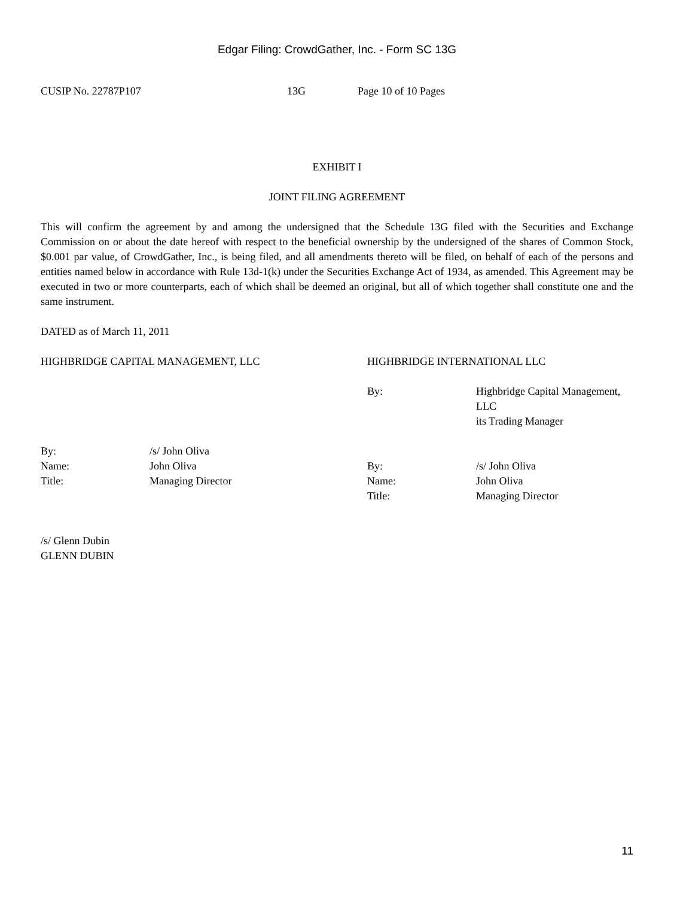Edgar Filing: CrowdGather, Inc. - Form SC 13G
CUSIP No. 22787P107 13G Page 10 of 10 Pages
EXHIBIT I
JOINT FILING AGREEMENT
This will confirm the agreement by and among the undersigned that the Schedule 13G filed with the Securities and Exchange Commission on or about the date hereof with respect to the beneficial ownership by the undersigned of the shares of Common Stock, $0.001 par value, of CrowdGather, Inc., is being filed, and all amendments thereto will be filed, on behalf of each of the persons and entities named below in accordance with Rule 13d-1(k) under the Securities Exchange Act of 1934, as amended. This Agreement may be executed in two or more counterparts, each of which shall be deemed an original, but all of which together shall constitute one and the same instrument.
DATED as of March 11, 2011
| HIGHBRIDGE CAPITAL MANAGEMENT, LLC | | HIGHBRIDGE INTERNATIONAL LLC | |
| | | By: | Highbridge Capital Management, LLC its Trading Manager |
| By: Name: Title: | /s/ John Oliva John Oliva Managing Director | By: Name: Title: | /s/ John Oliva John Oliva Managing Director |
/s/ Glenn Dubin
GLENN DUBIN
11